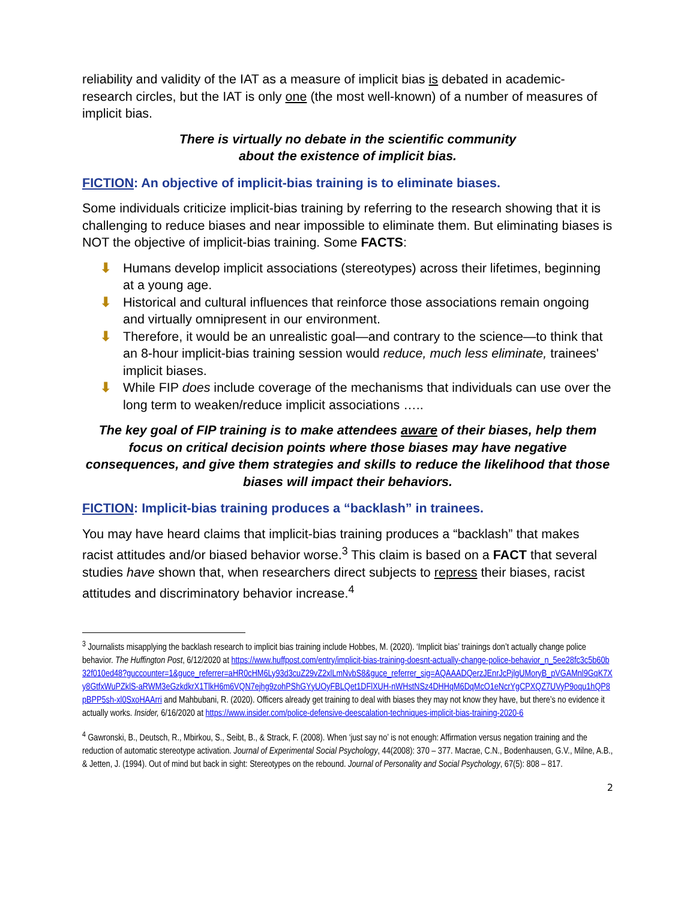reliability and validity of the IAT as a measure of implicit bias is debated in academic-research circles, but the IAT is only one (the most well-known) of a number of measures of implicit bias.
There is virtually no debate in the scientific community
about the existence of implicit bias.
FICTION: An objective of implicit-bias training is to eliminate biases.
Some individuals criticize implicit-bias training by referring to the research showing that it is challenging to reduce biases and near impossible to eliminate them. But eliminating biases is NOT the objective of implicit-bias training. Some FACTS:
⬇ Humans develop implicit associations (stereotypes) across their lifetimes, beginning at a young age.
⬇ Historical and cultural influences that reinforce those associations remain ongoing and virtually omnipresent in our environment.
⬇ Therefore, it would be an unrealistic goal—and contrary to the science—to think that an 8-hour implicit-bias training session would reduce, much less eliminate, trainees' implicit biases.
⬇ While FIP does include coverage of the mechanisms that individuals can use over the long term to weaken/reduce implicit associations …..
The key goal of FIP training is to make attendees aware of their biases, help them focus on critical decision points where those biases may have negative consequences, and give them strategies and skills to reduce the likelihood that those biases will impact their behaviors.
FICTION: Implicit-bias training produces a “backlash” in trainees.
You may have heard claims that implicit-bias training produces a “backlash” that makes racist attitudes and/or biased behavior worse.<sup>3</sup> This claim is based on a FACT that several studies have shown that, when researchers direct subjects to repress their biases, racist attitudes and discriminatory behavior increase.<sup>4</sup>
<sup>3</sup> Journalists misapplying the backlash research to implicit bias training include Hobbes, M. (2020). ‘Implicit bias’ trainings don’t actually change police behavior. The Huffington Post, 6/12/2020 at https://www.huffpost.com/entry/implicit-bias-training-doesnt-actually-change-police-behavior_n_5ee28fc3c5b60b32f010ed48?guccounter=1&guce_referrer=aHR0cHM6Ly93d3cuZ29vZ2xlLmNvbS8&guce_referrer_sig=AQAAADQerzJEnrJcPjlgUMoryB_pVGAMnl9GqK7Xy8GtfxWuPZklS-aRWM3eGzkdkrX1TlkH6m6VQN7ejhg9zohPShGYyUOyFBLQet1DFlXUH-nWHstNSz4DHHqM6DqMcO1eNcrYgCPXQZ7UVyP9oqu1hQP8pBPP5sh-xl0SxoHAArri and Mahbubani, R. (2020). Officers already get training to deal with biases they may not know they have, but there’s no evidence it actually works. Insider, 6/16/2020 at https://www.insider.com/police-defensive-deescalation-techniques-implicit-bias-training-2020-6
<sup>4</sup> Gawronski, B., Deutsch, R., Mbirkou, S., Seibt, B., & Strack, F. (2008). When ‘just say no’ is not enough: Affirmation versus negation training and the reduction of automatic stereotype activation. Journal of Experimental Social Psychology, 44(2008): 370 – 377. Macrae, C.N., Bodenhausen, G.V., Milne, A.B., & Jetten, J. (1994). Out of mind but back in sight: Stereotypes on the rebound. Journal of Personality and Social Psychology, 67(5): 808 – 817.
2